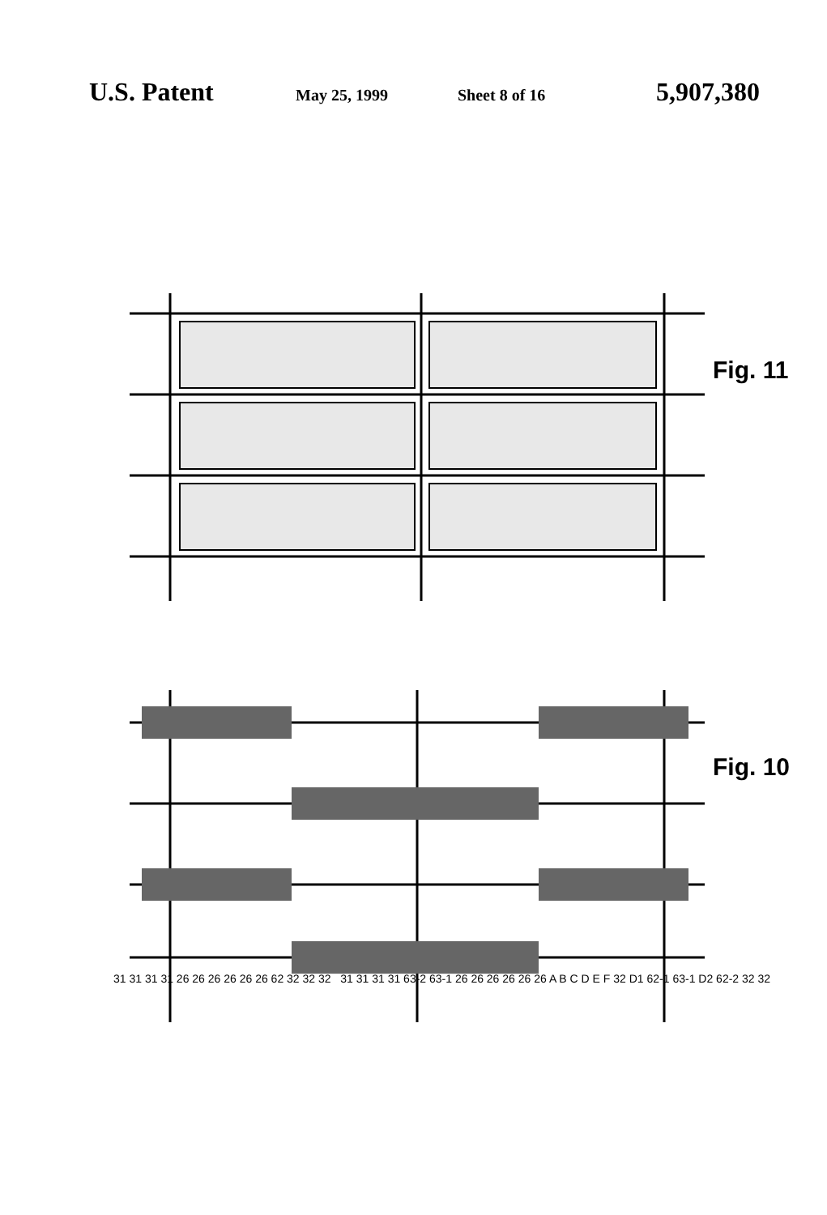U.S. Patent May 25, 1999 Sheet 8 of 16 5,907,380
Fig. 11
Fig. 10
31 31 31 31 26 26 26 26 26 26 62 32 32 32 31 31 31 31 63-2 63-1 26 26 26 26 26 26 A B C D E F 32 D1 62-1 63-1 D2 62-2 32 32